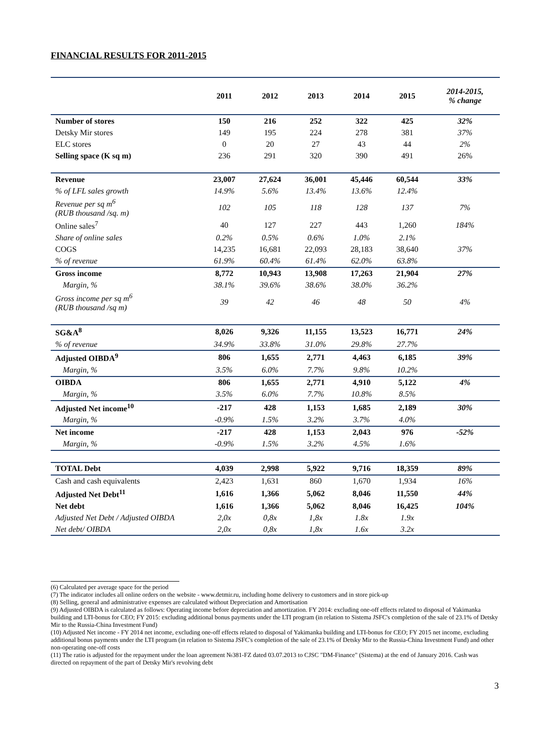FINANCIAL RESULTS FOR 2011-2015
| | 2011 | 2012 | 2013 | 2014 | 2015 | 2014-2015, % change |
| --- | --- | --- | --- | --- | --- | --- |
| Number of stores | 150 | 216 | 252 | 322 | 425 | 32% |
| Detsky Mir stores | 149 | 195 | 224 | 278 | 381 | 37% |
| ELC stores | 0 | 20 | 27 | 43 | 44 | 2% |
| Selling space (K sq m) | 236 | 291 | 320 | 390 | 491 | 26% |
| Revenue | 23,007 | 27,624 | 36,001 | 45,446 | 60,544 | 33% |
| % of LFL sales growth | 14.9% | 5.6% | 13.4% | 13.6% | 12.4% | |
| Revenue per sq m<sup>6</sup> (RUB thousand /sq. m) | 102 | 105 | 118 | 128 | 137 | 7% |
| Online sales<sup>7</sup> | 40 | 127 | 227 | 443 | 1,260 | 184% |
| Share of online sales | 0.2% | 0.5% | 0.6% | 1.0% | 2.1% | |
| COGS | 14,235 | 16,681 | 22,093 | 28,183 | 38,640 | 37% |
| % of revenue | 61.9% | 60.4% | 61.4% | 62.0% | 63.8% | |
| Gross income | 8,772 | 10,943 | 13,908 | 17,263 | 21,904 | 27% |
| Margin, % | 38.1% | 39.6% | 38.6% | 38.0% | 36.2% | |
| Gross income per sq m<sup>6</sup> (RUB thousand /sq m) | 39 | 42 | 46 | 48 | 50 | 4% |
| SG&A<sup>8</sup> | 8,026 | 9,326 | 11,155 | 13,523 | 16,771 | 24% |
| % of revenue | 34.9% | 33.8% | 31.0% | 29.8% | 27.7% | |
| Adjusted OIBDA<sup>9</sup> | 806 | 1,655 | 2,771 | 4,463 | 6,185 | 39% |
| Margin, % | 3.5% | 6.0% | 7.7% | 9.8% | 10.2% | |
| OIBDA | 806 | 1,655 | 2,771 | 4,910 | 5,122 | 4% |
| Margin, % | 3.5% | 6.0% | 7.7% | 10.8% | 8.5% | |
| Adjusted Net income<sup>10</sup> | -217 | 428 | 1,153 | 1,685 | 2,189 | 30% |
| Margin, % | -0.9% | 1.5% | 3.2% | 3.7% | 4.0% | |
| Net income | -217 | 428 | 1,153 | 2,043 | 976 | -52% |
| Margin, % | -0.9% | 1.5% | 3.2% | 4.5% | 1.6% | |
| TOTAL Debt | 4,039 | 2,998 | 5,922 | 9,716 | 18,359 | 89% |
| Cash and cash equivalents | 2,423 | 1,631 | 860 | 1,670 | 1,934 | 16% |
| Adjusted Net Debt<sup>11</sup> | 1,616 | 1,366 | 5,062 | 8,046 | 11,550 | 44% |
| Net debt | 1,616 | 1,366 | 5,062 | 8,046 | 16,425 | 104% |
| Adjusted Net Debt / Adjusted OIBDA | 2,0x | 0,8x | 1,8x | 1.8x | 1.9x | |
| Net debt/ OIBDA | 2,0x | 0,8x | 1,8x | 1.6x | 3.2x | |
(6) Calculated per average space for the period
(7) The indicator includes all online orders on the website - www.detmir.ru, including home delivery to customers and in store pick-up
(8) Selling, general and administrative expenses are calculated without Depreciation and Amortisation
(9) Adjusted OIBDA is calculated as follows: Operating income before depreciation and amortization. FY 2014: excluding one-off effects related to disposal of Yakimanka building and LTI-bonus for CEO; FY 2015: excluding additional bonus payments under the LTI program (in relation to Sistema JSFC's completion of the sale of 23.1% of Detsky Mir to the Russia-China Investment Fund)
(10) Adjusted Net income - FY 2014 net income, excluding one-off effects related to disposal of Yakimanka building and LTI-bonus for CEO; FY 2015 net income, excluding additional bonus payments under the LTI program (in relation to Sistema JSFC's completion of the sale of 23.1% of Detsky Mir to the Russia-China Investment Fund) and other non-operating one-off costs
(11) The ratio is adjusted for the repayment under the loan agreement №381-FZ dated 03.07.2013 to CJSC "DM-Finance" (Sistema) at the end of January 2016. Cash was directed on repayment of the part of Detsky Mir's revolving debt
3